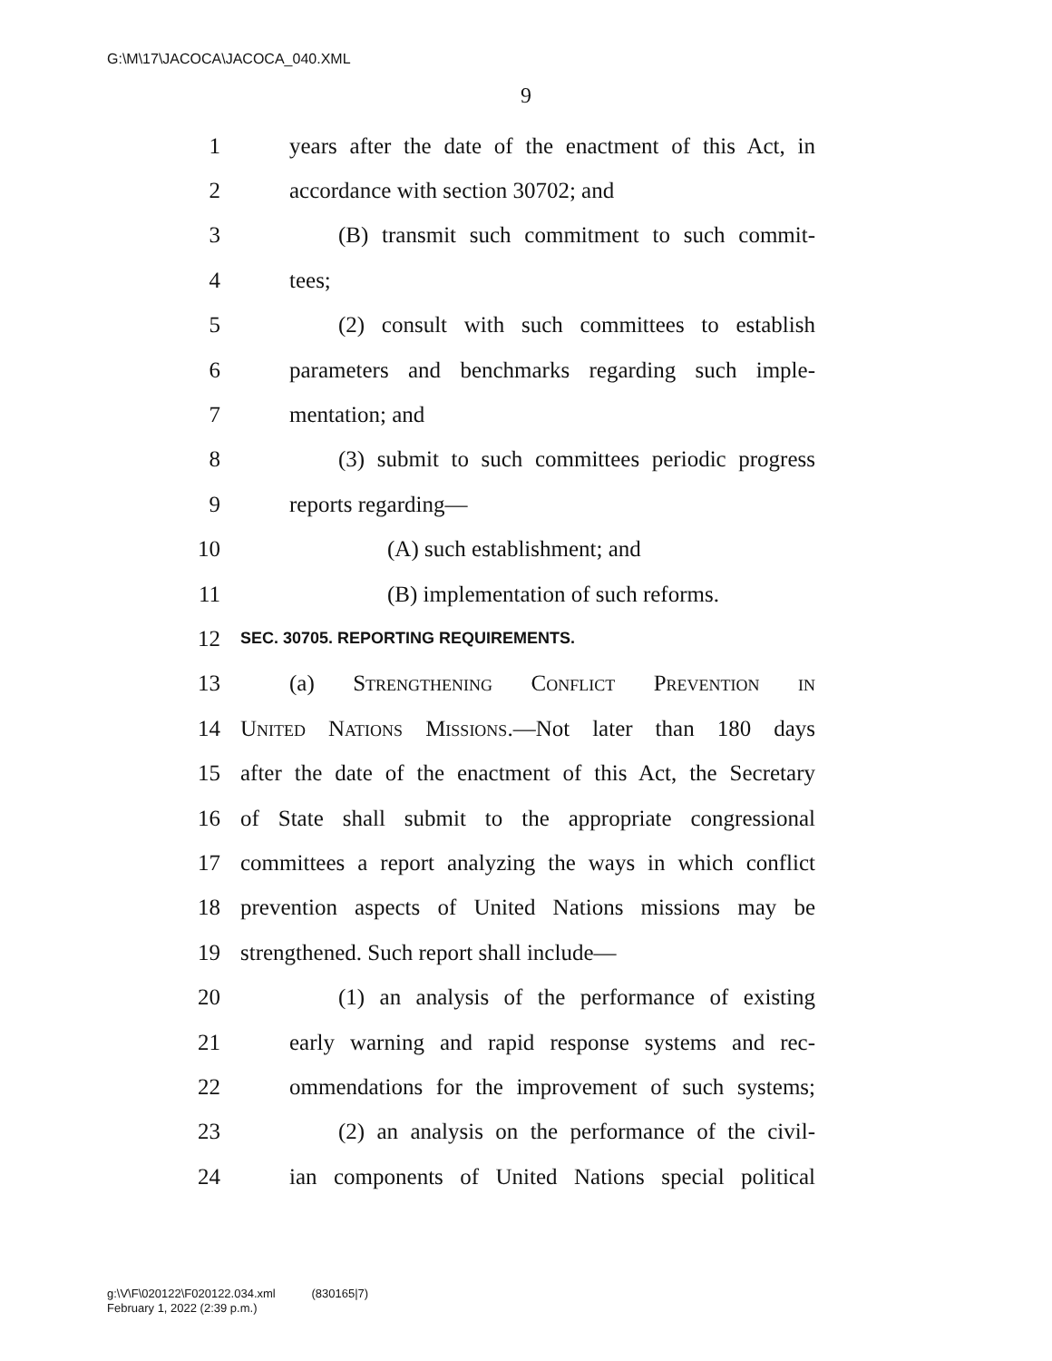G:\M\17\JACOCA\JACOCA_040.XML
9
1 years after the date of the enactment of this Act, in
2 accordance with section 30702; and
3 (B) transmit such commitment to such commit-
4 tees;
5 (2) consult with such committees to establish
6 parameters and benchmarks regarding such imple-
7 mentation; and
8 (3) submit to such committees periodic progress
9 reports regarding—
10 (A) such establishment; and
11 (B) implementation of such reforms.
12 SEC. 30705. REPORTING REQUIREMENTS.
13 (a) Strengthening Conflict Prevention in
14 United Nations Missions.—Not later than 180 days
15 after the date of the enactment of this Act, the Secretary
16 of State shall submit to the appropriate congressional
17 committees a report analyzing the ways in which conflict
18 prevention aspects of United Nations missions may be
19 strengthened. Such report shall include—
20 (1) an analysis of the performance of existing
21 early warning and rapid response systems and rec-
22 ommendations for the improvement of such systems;
23 (2) an analysis on the performance of the civil-
24 ian components of United Nations special political
g:\V\F\020122\F020122.034.xml (830165|7)
February 1, 2022 (2:39 p.m.)